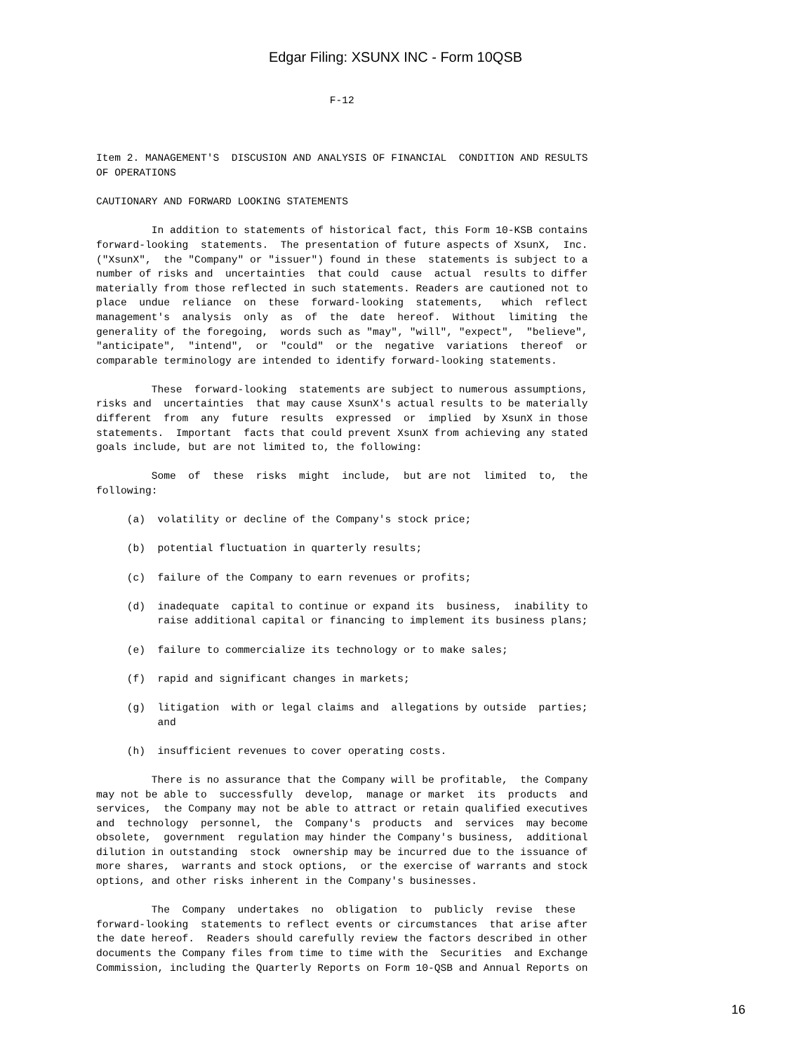Edgar Filing: XSUNX INC - Form 10QSB
                                      F-12



Item 2. MANAGEMENT'S  DISCUSION AND ANALYSIS OF FINANCIAL  CONDITION AND RESULTS
OF OPERATIONS

CAUTIONARY AND FORWARD LOOKING STATEMENTS

         In addition to statements of historical fact, this Form 10-KSB contains
forward-looking  statements.  The presentation of future aspects of XsunX,  Inc.
("XsunX",  the "Company" or "issuer") found in these  statements is subject to a
number of risks and  uncertainties  that could  cause  actual  results to differ
materially from those reflected in such statements. Readers are cautioned not to
place  undue  reliance  on  these  forward-looking  statements,   which  reflect
management's  analysis  only  as  of  the  date  hereof.  Without  limiting  the
generality of the foregoing,  words such as "may", "will", "expect",  "believe",
"anticipate",  "intend",  or  "could"  or the  negative  variations  thereof  or
comparable terminology are intended to identify forward-looking statements.

         These  forward-looking  statements are subject to numerous assumptions,
risks and  uncertainties  that may cause XsunX's actual results to be materially
different  from  any  future  results  expressed  or  implied  by XsunX in those
statements.  Important  facts that could prevent XsunX from achieving any stated
goals include, but are not limited to, the following:

         Some  of  these  risks  might  include,  but are not  limited  to,  the
following:

     (a)  volatility or decline of the Company's stock price;

     (b)  potential fluctuation in quarterly results;

     (c)  failure of the Company to earn revenues or profits;

     (d)  inadequate  capital to continue or expand its  business,  inability to
          raise additional capital or financing to implement its business plans;

     (e)  failure to commercialize its technology or to make sales;

     (f)  rapid and significant changes in markets;

     (g)  litigation  with or legal claims and  allegations by outside  parties;
          and

     (h)  insufficient revenues to cover operating costs.

         There is no assurance that the Company will be profitable,  the Company
may not be able to  successfully  develop,  manage or market  its  products  and
services,  the Company may not be able to attract or retain qualified executives
and  technology  personnel,  the  Company's  products  and  services  may become
obsolete,  government  regulation may hinder the Company's business,  additional
dilution in outstanding  stock  ownership may be incurred due to the issuance of
more shares,  warrants and stock options,  or the exercise of warrants and stock
options, and other risks inherent in the Company's businesses.

         The  Company  undertakes  no  obligation  to  publicly  revise  these
forward-looking  statements to reflect events or circumstances  that arise after
the date hereof.  Readers should carefully review the factors described in other
documents the Company files from time to time with the  Securities  and Exchange
Commission, including the Quarterly Reports on Form 10-QSB and Annual Reports on
16